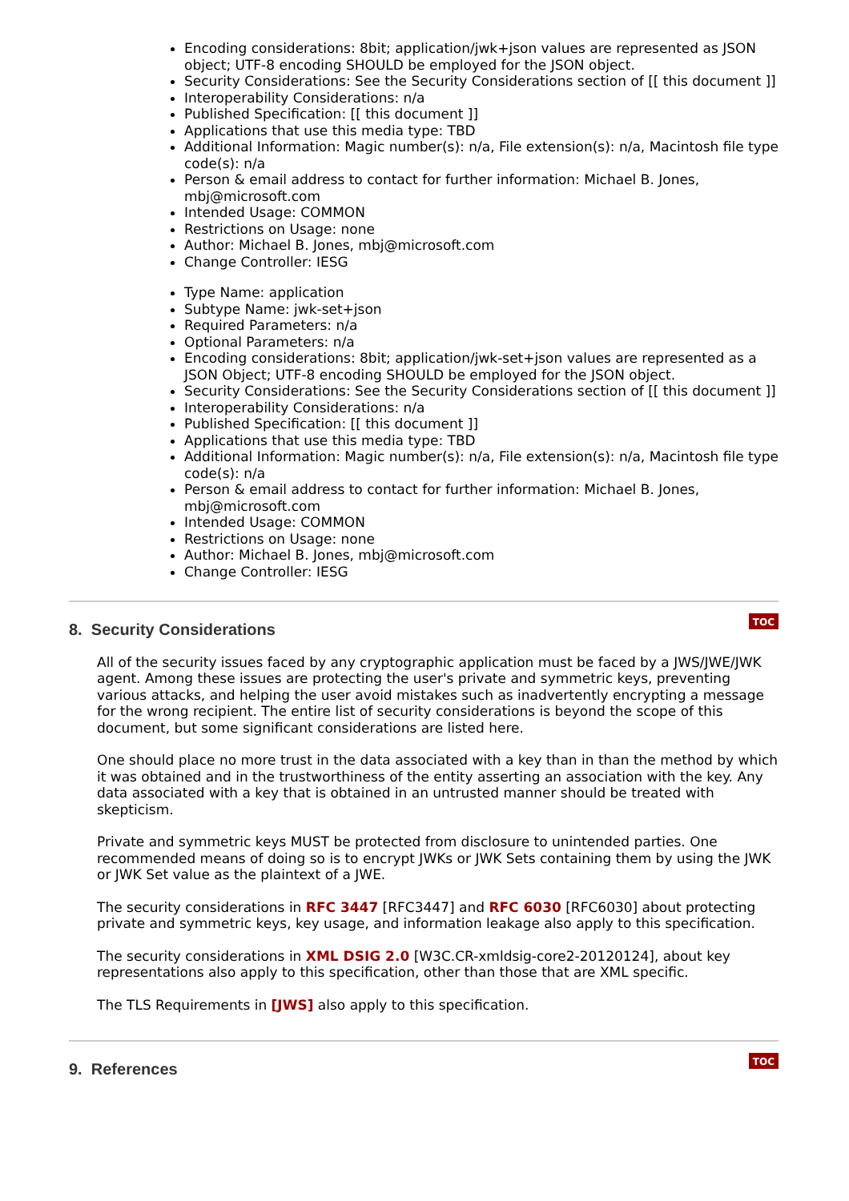Encoding considerations: 8bit; application/jwk+json values are represented as JSON object; UTF-8 encoding SHOULD be employed for the JSON object.
Security Considerations: See the Security Considerations section of [[ this document ]]
Interoperability Considerations: n/a
Published Specification: [[ this document ]]
Applications that use this media type: TBD
Additional Information: Magic number(s): n/a, File extension(s): n/a, Macintosh file type code(s): n/a
Person & email address to contact for further information: Michael B. Jones, mbj@microsoft.com
Intended Usage: COMMON
Restrictions on Usage: none
Author: Michael B. Jones, mbj@microsoft.com
Change Controller: IESG
Type Name: application
Subtype Name: jwk-set+json
Required Parameters: n/a
Optional Parameters: n/a
Encoding considerations: 8bit; application/jwk-set+json values are represented as a JSON Object; UTF-8 encoding SHOULD be employed for the JSON object.
Security Considerations: See the Security Considerations section of [[ this document ]]
Interoperability Considerations: n/a
Published Specification: [[ this document ]]
Applications that use this media type: TBD
Additional Information: Magic number(s): n/a, File extension(s): n/a, Macintosh file type code(s): n/a
Person & email address to contact for further information: Michael B. Jones, mbj@microsoft.com
Intended Usage: COMMON
Restrictions on Usage: none
Author: Michael B. Jones, mbj@microsoft.com
Change Controller: IESG
8. Security Considerations
TOC
All of the security issues faced by any cryptographic application must be faced by a JWS/JWE/JWK agent. Among these issues are protecting the user's private and symmetric keys, preventing various attacks, and helping the user avoid mistakes such as inadvertently encrypting a message for the wrong recipient. The entire list of security considerations is beyond the scope of this document, but some significant considerations are listed here.
One should place no more trust in the data associated with a key than in than the method by which it was obtained and in the trustworthiness of the entity asserting an association with the key. Any data associated with a key that is obtained in an untrusted manner should be treated with skepticism.
Private and symmetric keys MUST be protected from disclosure to unintended parties. One recommended means of doing so is to encrypt JWKs or JWK Sets containing them by using the JWK or JWK Set value as the plaintext of a JWE.
The security considerations in RFC 3447 [RFC3447] and RFC 6030 [RFC6030] about protecting private and symmetric keys, key usage, and information leakage also apply to this specification.
The security considerations in XML DSIG 2.0 [W3C.CR-xmldsig-core2-20120124], about key representations also apply to this specification, other than those that are XML specific.
The TLS Requirements in [JWS] also apply to this specification.
9. References
TOC